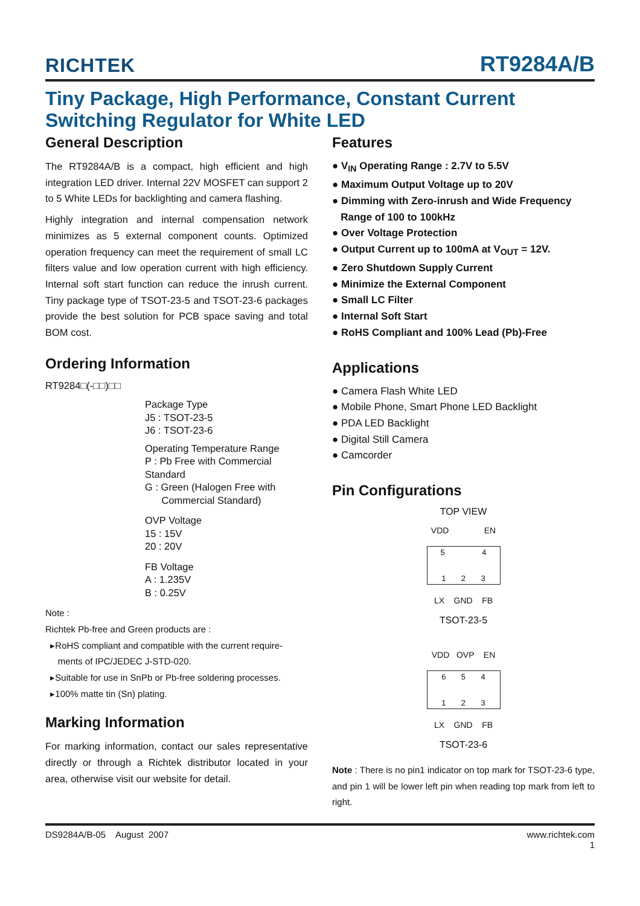RICHTEK RT9284A/B
Tiny Package, High Performance, Constant Current
Switching Regulator for White LED
General Description
The RT9284A/B is a compact, high efficient and high integration LED driver. Internal 22V MOSFET can support 2 to 5 White LEDs for backlighting and camera flashing.
Highly integration and internal compensation network minimizes as 5 external component counts. Optimized operation frequency can meet the requirement of small LC filters value and low operation current with high efficiency. Internal soft start function can reduce the inrush current. Tiny package type of TSOT-23-5 and TSOT-23-6 packages provide the best solution for PCB space saving and total BOM cost.
Ordering Information
RT9284□(-□□)□□
Package Type
J5 : TSOT-23-5
J6 : TSOT-23-6
Operating Temperature Range
P : Pb Free with Commercial Standard
G : Green (Halogen Free with
Commercial Standard)
OVP Voltage
15 : 15V
20 : 20V
FB Voltage
A : 1.235V
B : 0.25V
Note :
Richtek Pb-free and Green products are :
▸RoHS compliant and compatible with the current require-
ments of IPC/JEDEC J-STD-020.
▸Suitable for use in SnPb or Pb-free soldering processes.
▸100% matte tin (Sn) plating.
Marking Information
For marking information, contact our sales representative directly or through a Richtek distributor located in your area, otherwise visit our website for detail.
Features
● V<sub>IN</sub> Operating Range : 2.7V to 5.5V
● Maximum Output Voltage up to 20V
● Dimming with Zero-inrush and Wide Frequency
Range of 100 to 100kHz
● Over Voltage Protection
● Output Current up to 100mA at V<sub>OUT</sub> = 12V.
● Zero Shutdown Supply Current
● Minimize the External Component
● Small LC Filter
● Internal Soft Start
● RoHS Compliant and 100% Lead (Pb)-Free
Applications
● Camera Flash White LED
● Mobile Phone, Smart Phone LED Backlight
● PDA LED Backlight
● Digital Still Camera
● Camcorder
Pin Configurations
TOP VIEW
VDD EN
5 4
1 2 3
LX GND FB
TSOT-23-5
VDD OVP EN
6 5 4
1 2 3
LX GND FB
TSOT-23-6
Note : There is no pin1 indicator on top mark for TSOT-23-6 type, and pin 1 will be lower left pin when reading top mark from left to right.
DS9284A/B-05 August 2007 www.richtek.com
1